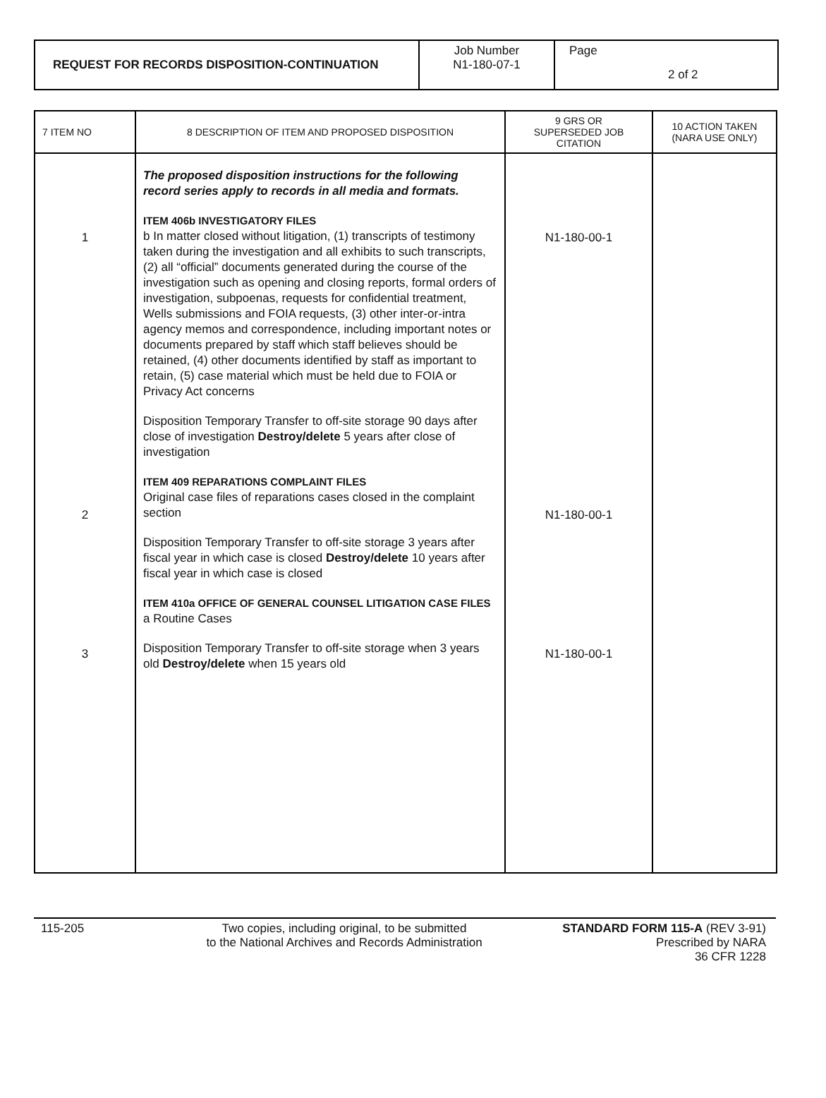REQUEST FOR RECORDS DISPOSITION-CONTINUATION
Job Number
N1-180-07-1
Page
2 of 2
| 7 ITEM NO | 8 DESCRIPTION OF ITEM AND PROPOSED DISPOSITION | 9 GRS OR SUPERSEDED JOB CITATION | 10 ACTION TAKEN (NARA USE ONLY) |
| --- | --- | --- | --- |
| 1 2 3 | The proposed disposition instructions for the following record series apply to records in all media and formats. ITEM 406b INVESTIGATORY FILES b In matter closed without litigation, (1) transcripts of testimony taken during the investigation and all exhibits to such transcripts, (2) all “official” documents generated during the course of the investigation such as opening and closing reports, formal orders of investigation, subpoenas, requests for confidential treatment, Wells submissions and FOIA requests, (3) other inter-or-intra agency memos and correspondence, including important notes or documents prepared by staff which staff believes should be retained, (4) other documents identified by staff as important to retain, (5) case material which must be held due to FOIA or Privacy Act concerns Disposition Temporary Transfer to off-site storage 90 days after close of investigation Destroy/delete 5 years after close of investigation ITEM 409 REPARATIONS COMPLAINT FILES Original case files of reparations cases closed in the complaint section Disposition Temporary Transfer to off-site storage 3 years after fiscal year in which case is closed Destroy/delete 10 years after fiscal year in which case is closed ITEM 410a OFFICE OF GENERAL COUNSEL LITIGATION CASE FILES a Routine Cases Disposition Temporary Transfer to off-site storage when 3 years old Destroy/delete when 15 years old | N1-180-00-1 N1-180-00-1 N1-180-00-1 | |
115-205 Two copies, including original, to be submitted
to the National Archives and Records Administration
STANDARD FORM 115-A (REV 3-91)
Prescribed by NARA
36 CFR 1228